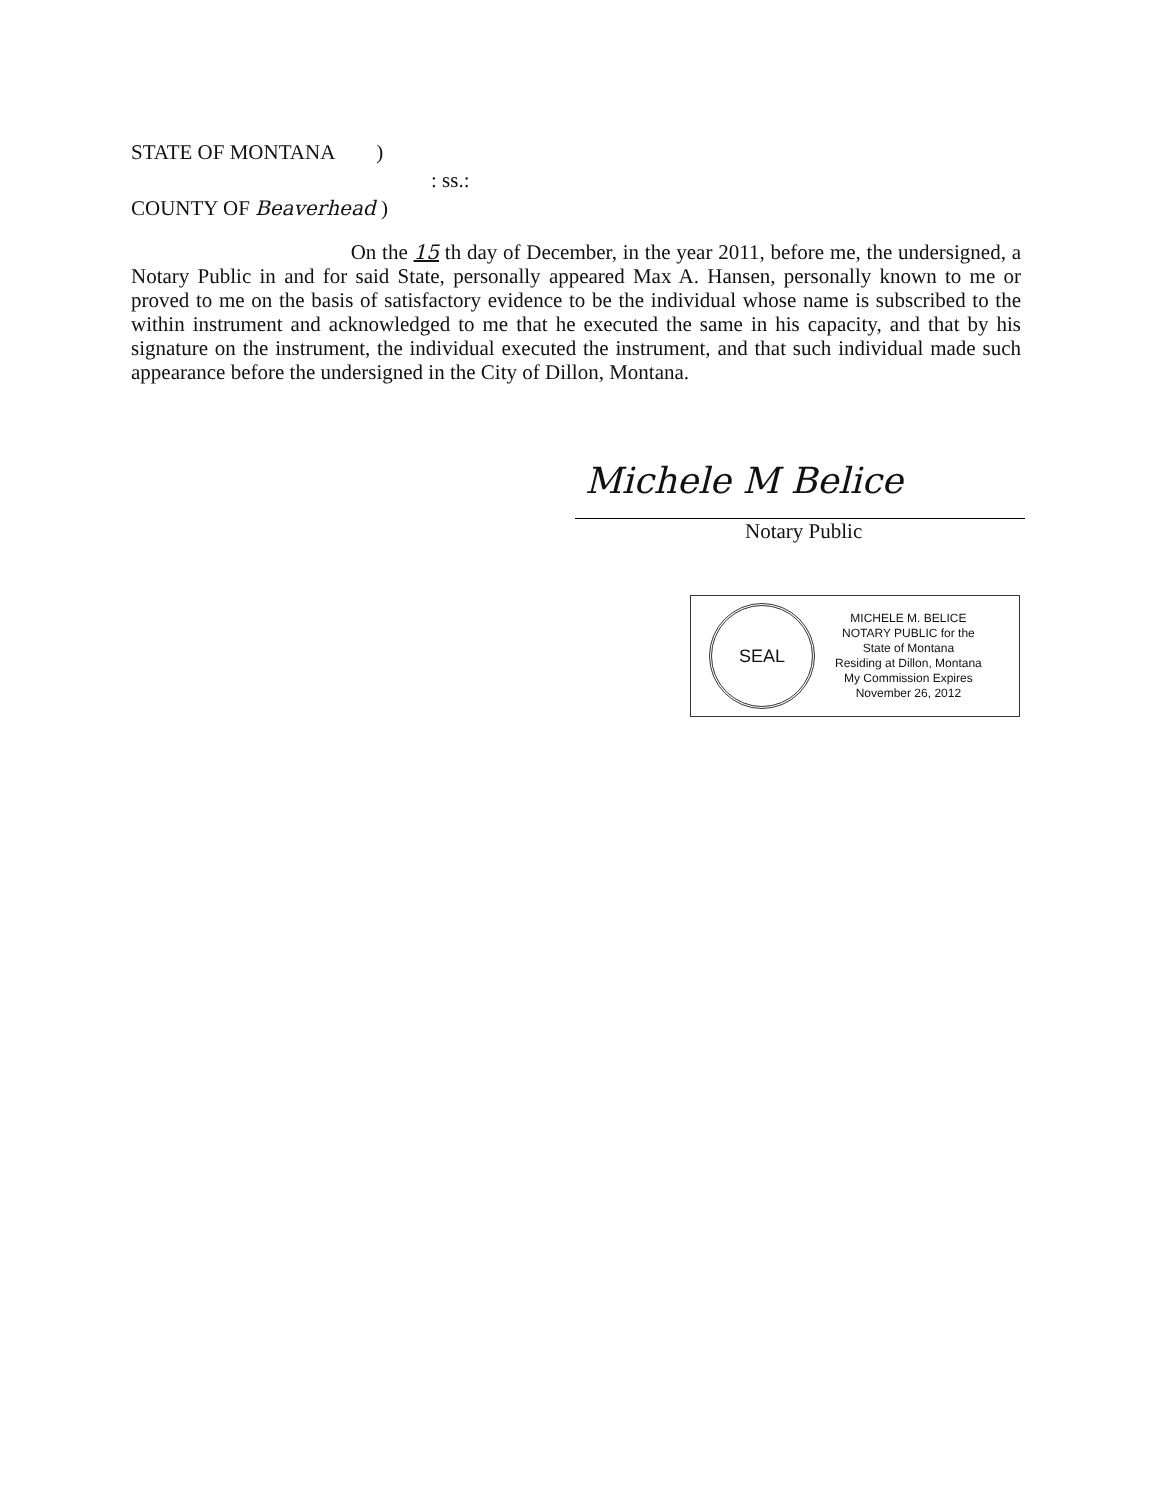STATE OF MONTANA )
: ss.:
COUNTY OF Beaverhead )
On the 15 th day of December, in the year 2011, before me, the undersigned, a Notary Public in and for said State, personally appeared Max A. Hansen, personally known to me or proved to me on the basis of satisfactory evidence to be the individual whose name is subscribed to the within instrument and acknowledged to me that he executed the same in his capacity, and that by his signature on the instrument, the individual executed the instrument, and that such individual made such appearance before the undersigned in the City of Dillon, Montana.
Michele M Belice
Notary Public
SEAL
MICHELE M. BELICE
NOTARY PUBLIC for the
State of Montana
Residing at Dillon, Montana
My Commission Expires
November 26, 2012